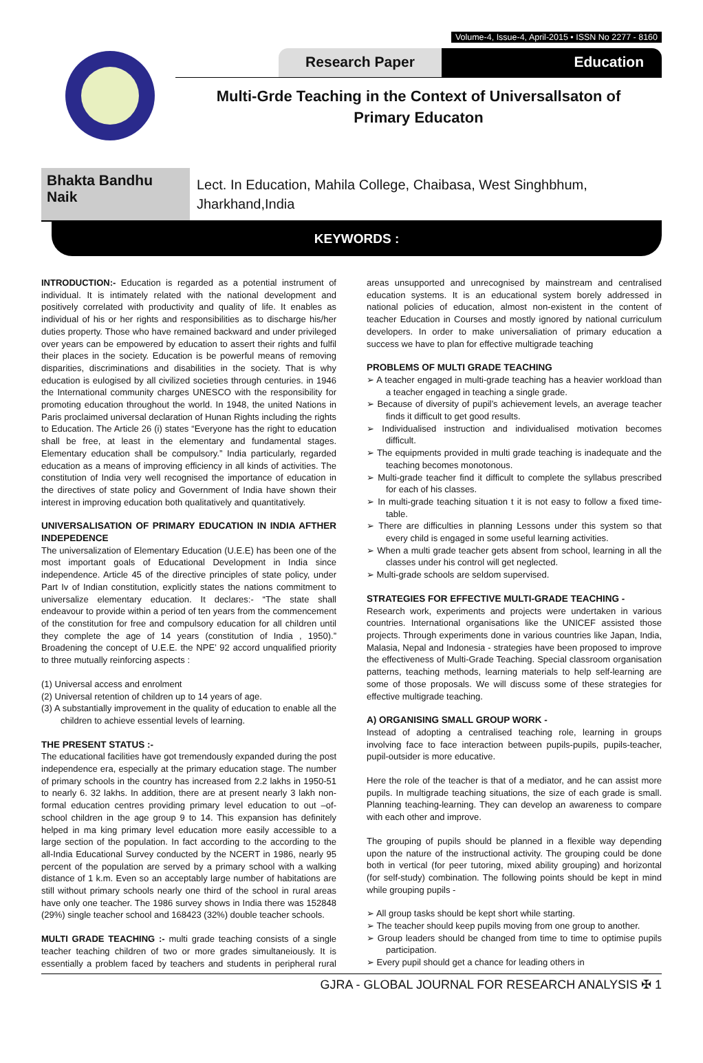Volume-4, Issue-4, April-2015 • ISSN No 2277 - 8160
Research Paper Education
Multi-Grde Teaching in the Context of Universallsaton of
Primary Educaton
Bhakta Bandhu Naik
Lect. In Education, Mahila College, Chaibasa, West Singhbhum, Jharkhand,India
KEYWORDS :
INTRODUCTION:- Education is regarded as a potential instrument of individual. It is intimately related with the national development and positively correlated with productivity and quality of life. It enables as individual of his or her rights and responsibilities as to discharge his/her duties property. Those who have remained backward and under privileged over years can be empowered by education to assert their rights and fulfil their places in the society. Education is be powerful means of removing disparities, discriminations and disabilities in the society. That is why education is eulogised by all civilized societies through centuries. in 1946 the International community charges UNESCO with the responsibility for promoting education throughout the world. In 1948, the united Nations in Paris proclaimed universal declaration of Hunan Rights including the rights to Education. The Article 26 (i) states “Everyone has the right to education shall be free, at least in the elementary and fundamental stages. Elementary education shall be compulsory.” India particularly, regarded education as a means of improving efficiency in all kinds of activities. The constitution of India very well recognised the importance of education in the directives of state policy and Government of India have shown their interest in improving education both qualitatively and quantitatively.
UNIVERSALISATION OF PRIMARY EDUCATION IN INDIA AFTHER INDEPEDENCE
The universalization of Elementary Education (U.E.E) has been one of the most important goals of Educational Development in India since independence. Article 45 of the directive principles of state policy, under Part Iv of Indian constitution, explicitly states the nations commitment to universalize elementary education. It declares:- “The state shall endeavour to provide within a period of ten years from the commencement of the constitution for free and compulsory education for all children until they complete the age of 14 years (constitution of India , 1950).” Broadening the concept of U.E.E. the NPE’ 92 accord unqualified priority to three mutually reinforcing aspects :
(1) Universal access and enrolment
(2) Universal retention of children up to 14 years of age.
(3) A substantially improvement in the quality of education to enable all the children to achieve essential levels of learning.
THE PRESENT STATUS :-
The educational facilities have got tremendously expanded during the post independence era, especially at the primary education stage. The number of primary schools in the country has increased from 2.2 lakhs in 1950-51 to nearly 6. 32 lakhs. In addition, there are at present nearly 3 lakh non-formal education centres providing primary level education to out –of-school children in the age group 9 to 14. This expansion has definitely helped in ma king primary level education more easily accessible to a large section of the population. In fact according to the according to the all-India Educational Survey conducted by the NCERT in 1986, nearly 95 percent of the population are served by a primary school with a walking distance of 1 k.m. Even so an acceptably large number of habitations are still without primary schools nearly one third of the school in rural areas have only one teacher. The 1986 survey shows in India there was 152848 (29%) single teacher school and 168423 (32%) double teacher schools.
MULTI GRADE TEACHING :- multi grade teaching consists of a single teacher teaching children of two or more grades simultaneiously. It is essentially a problem faced by teachers and students in peripheral rural areas unsupported and unrecognised by mainstream and centralised education systems. It is an educational system borely addressed in national policies of education, almost non-existent in the content of teacher Education in Courses and mostly ignored by national curriculum developers. In order to make universaliation of primary education a success we have to plan for effective multigrade teaching
PROBLEMS OF MULTI GRADE TEACHING
➢ A teacher engaged in multi-grade teaching has a heavier workload than a teacher engaged in teaching a single grade.
➢ Because of diversity of pupil’s achievement levels, an average teacher finds it difficult to get good results.
➢ Individualised instruction and individualised motivation becomes difficult.
➢ The equipments provided in multi grade teaching is inadequate and the teaching becomes monotonous.
➢ Multi-grade teacher find it difficult to complete the syllabus prescribed for each of his classes.
➢ In multi-grade teaching situation t it is not easy to follow a fixed time-table.
➢ There are difficulties in planning Lessons under this system so that every child is engaged in some useful learning activities.
➢ When a multi grade teacher gets absent from school, learning in all the classes under his control will get neglected.
➢ Multi-grade schools are seldom supervised.
STRATEGIES FOR EFFECTIVE MULTI-GRADE TEACHING -
Research work, experiments and projects were undertaken in various countries. International organisations like the UNICEF assisted those projects. Through experiments done in various countries like Japan, India, Malasia, Nepal and Indonesia - strategies have been proposed to improve the effectiveness of Multi-Grade Teaching. Special classroom organisation patterns, teaching methods, learning materials to help self-learning are some of those proposals. We will discuss some of these strategies for effective multigrade teaching.
A) ORGANISING SMALL GROUP WORK -
Instead of adopting a centralised teaching role, learning in groups involving face to face interaction between pupils-pupils, pupils-teacher, pupil-outsider is more educative.
Here the role of the teacher is that of a mediator, and he can assist more pupils. In multigrade teaching situations, the size of each grade is small. Planning teaching-learning. They can develop an awareness to compare with each other and improve.
The grouping of pupils should be planned in a flexible way depending upon the nature of the instructional activity. The grouping could be done both in vertical (for peer tutoring, mixed ability grouping) and horizontal (for self-study) combination. The following points should be kept in mind while grouping pupils -
➢ All group tasks should be kept short while starting.
➢ The teacher should keep pupils moving from one group to another.
➢ Group leaders should be changed from time to time to optimise pupils participation.
➢ Every pupil should get a chance for leading others in
GJRA - GLOBAL JOURNAL FOR RESEARCH ANALYSIS ✠ 1